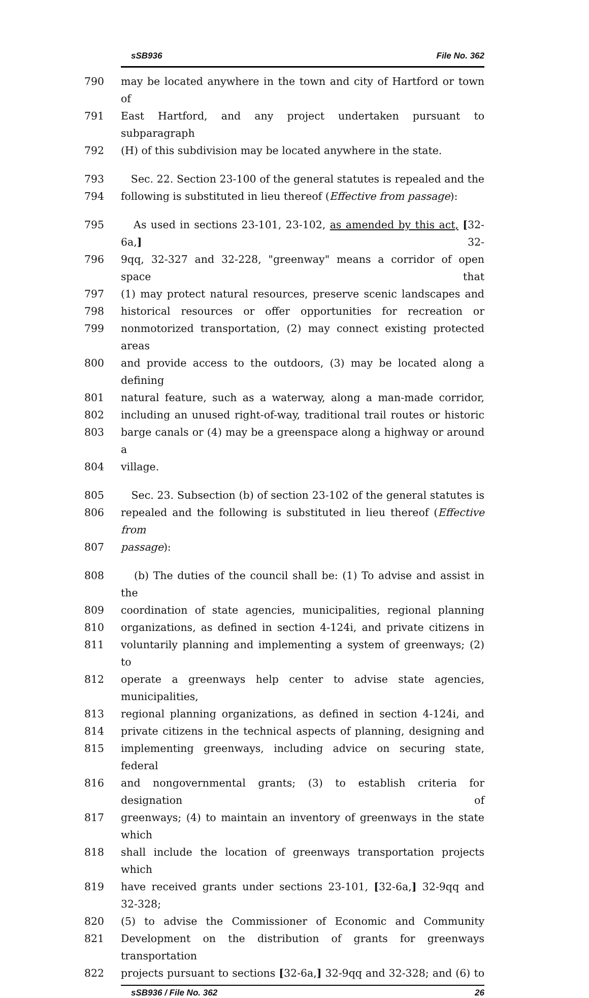sSB936 File No. 362
790 may be located anywhere in the town and city of Hartford or town of
791 East Hartford, and any project undertaken pursuant to subparagraph
792 (H) of this subdivision may be located anywhere in the state.
793 Sec. 22. Section 23-100 of the general statutes is repealed and the
794 following is substituted in lieu thereof (Effective from passage):
795 As used in sections 23-101, 23-102, as amended by this act, [32-6a,] 32-
796 9qq, 32-327 and 32-228, "greenway" means a corridor of open space that
797 (1) may protect natural resources, preserve scenic landscapes and
798 historical resources or offer opportunities for recreation or
799 nonmotorized transportation, (2) may connect existing protected areas
800 and provide access to the outdoors, (3) may be located along a defining
801 natural feature, such as a waterway, along a man-made corridor,
802 including an unused right-of-way, traditional trail routes or historic
803 barge canals or (4) may be a greenspace along a highway or around a
804 village.
805 Sec. 23. Subsection (b) of section 23-102 of the general statutes is
806 repealed and the following is substituted in lieu thereof (Effective from
807 passage):
808 (b) The duties of the council shall be: (1) To advise and assist in the
809 coordination of state agencies, municipalities, regional planning
810 organizations, as defined in section 4-124i, and private citizens in
811 voluntarily planning and implementing a system of greenways; (2) to
812 operate a greenways help center to advise state agencies, municipalities,
813 regional planning organizations, as defined in section 4-124i, and
814 private citizens in the technical aspects of planning, designing and
815 implementing greenways, including advice on securing state, federal
816 and nongovernmental grants; (3) to establish criteria for designation of
817 greenways; (4) to maintain an inventory of greenways in the state which
818 shall include the location of greenways transportation projects which
819 have received grants under sections 23-101, [32-6a,] 32-9qq and 32-328;
820 (5) to advise the Commissioner of Economic and Community
821 Development on the distribution of grants for greenways transportation
822 projects pursuant to sections [32-6a,] 32-9qq and 32-328; and (6) to
sSB936 / File No. 362 26